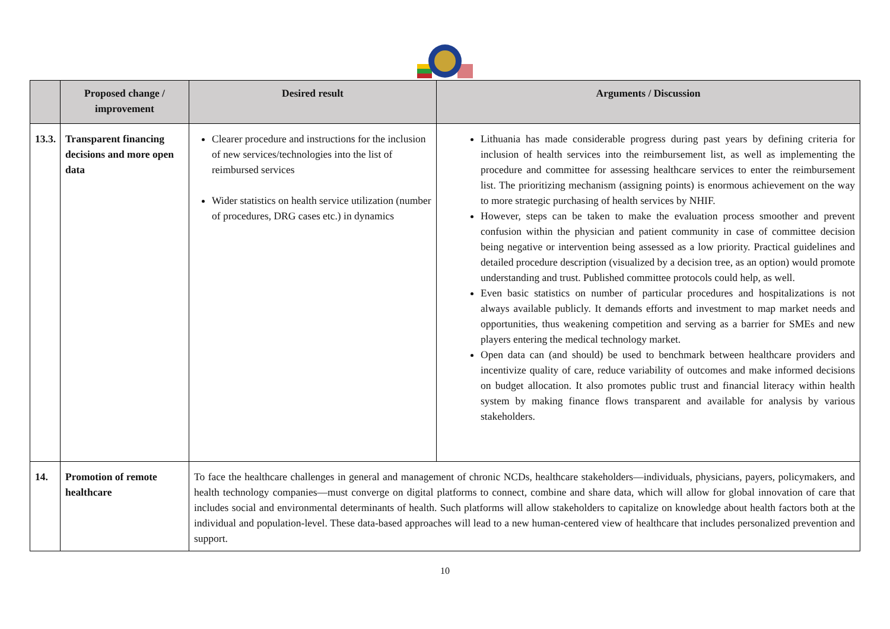| | Proposed change / improvement | Desired result | Arguments / Discussion |
| --- | --- | --- | --- |
| 13.3. | Transparent financing decisions and more open data | Clearer procedure and instructions for the inclusion of new services/technologies into the list of reimbursed services Wider statistics on health service utilization (number of procedures, DRG cases etc.) in dynamics | Lithuania has made considerable progress during past years by defining criteria for inclusion of health services into the reimbursement list, as well as implementing the procedure and committee for assessing healthcare services to enter the reimbursement list. The prioritizing mechanism (assigning points) is enormous achievement on the way to more strategic purchasing of health services by NHIF. However, steps can be taken to make the evaluation process smoother and prevent confusion within the physician and patient community in case of committee decision being negative or intervention being assessed as a low priority. Practical guidelines and detailed procedure description (visualized by a decision tree, as an option) would promote understanding and trust. Published committee protocols could help, as well. Even basic statistics on number of particular procedures and hospitalizations is not always available publicly. It demands efforts and investment to map market needs and opportunities, thus weakening competition and serving as a barrier for SMEs and new players entering the medical technology market. Open data can (and should) be used to benchmark between healthcare providers and incentivize quality of care, reduce variability of outcomes and make informed decisions on budget allocation. It also promotes public trust and financial literacy within health system by making finance flows transparent and available for analysis by various stakeholders. |
| 14. | Promotion of remote healthcare | To face the healthcare challenges in general and management of chronic NCDs, healthcare stakeholders—individuals, physicians, payers, policymakers, and health technology companies—must converge on digital platforms to connect, combine and share data, which will allow for global innovation of care that includes social and environmental determinants of health. Such platforms will allow stakeholders to capitalize on knowledge about health factors both at the individual and population-level. These data-based approaches will lead to a new human-centered view of healthcare that includes personalized prevention and support. | |
10